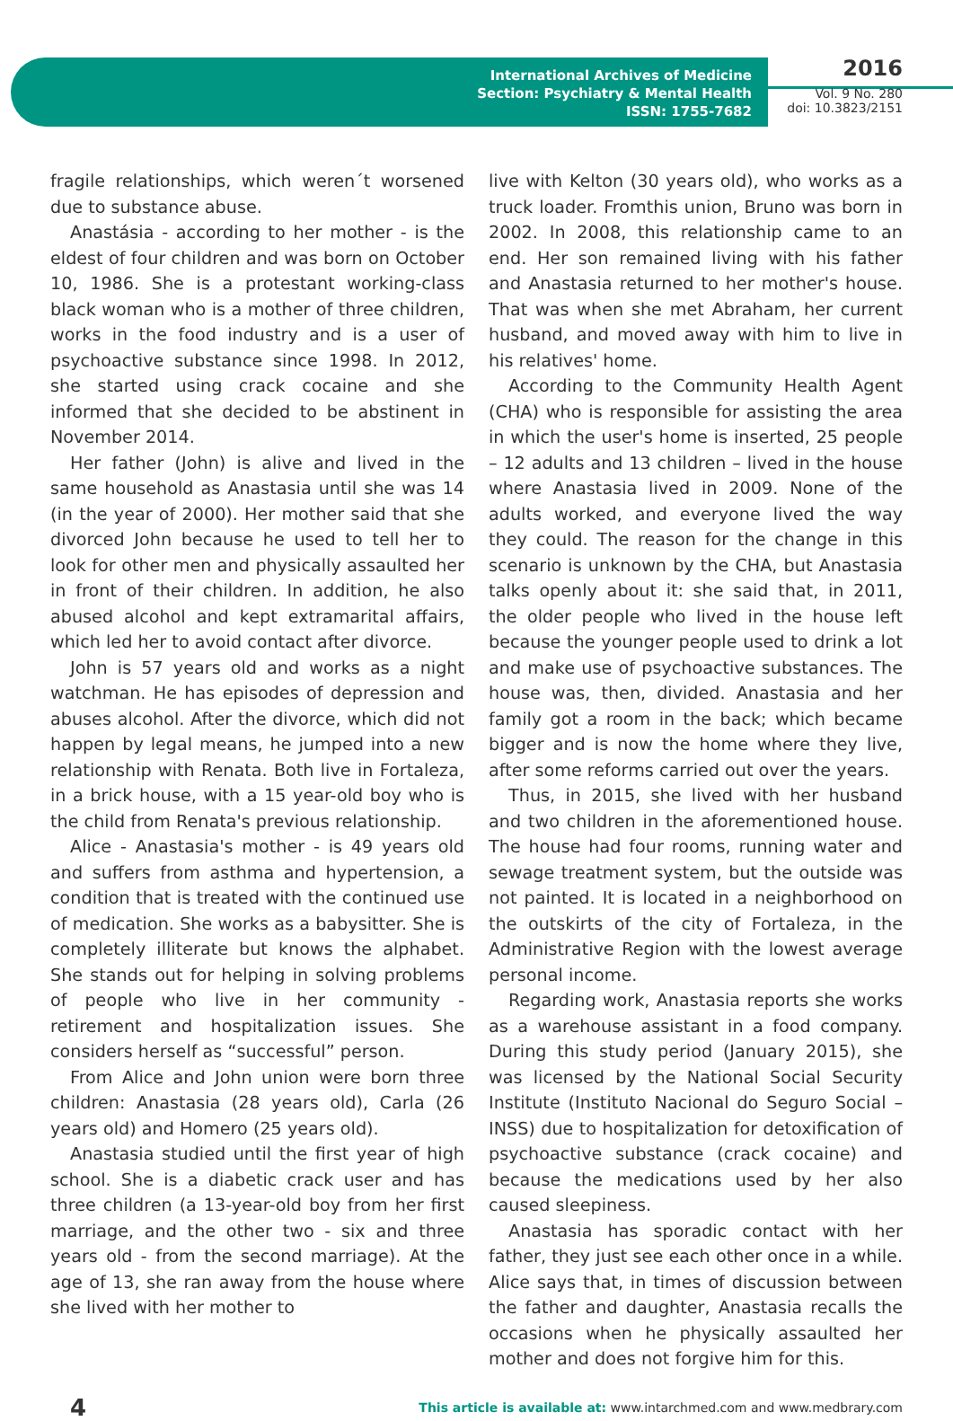International Archives of Medicine
Section: Psychiatry & Mental Health
ISSN: 1755-7682
2016
Vol. 9 No. 280
doi: 10.3823/2151
fragile relationships, which weren´t worsened due to substance abuse.
Anastásia - according to her mother - is the eldest of four children and was born on October 10, 1986. She is a protestant working-class black woman who is a mother of three children, works in the food industry and is a user of psychoactive substance since 1998. In 2012, she started using crack cocaine and she informed that she decided to be abstinent in November 2014.
Her father (John) is alive and lived in the same household as Anastasia until she was 14 (in the year of 2000). Her mother said that she divorced John because he used to tell her to look for other men and physically assaulted her in front of their children. In addition, he also abused alcohol and kept extramarital affairs, which led her to avoid contact after divorce.
John is 57 years old and works as a night watchman. He has episodes of depression and abuses alcohol. After the divorce, which did not happen by legal means, he jumped into a new relationship with Renata. Both live in Fortaleza, in a brick house, with a 15 year-old boy who is the child from Renata's previous relationship.
Alice - Anastasia's mother - is 49 years old and suffers from asthma and hypertension, a condition that is treated with the continued use of medication. She works as a babysitter. She is completely illiterate but knows the alphabet. She stands out for helping in solving problems of people who live in her community - retirement and hospitalization issues. She considers herself as “successful” person.
From Alice and John union were born three children: Anastasia (28 years old), Carla (26 years old) and Homero (25 years old).
Anastasia studied until the first year of high school. She is a diabetic crack user and has three children (a 13-year-old boy from her first marriage, and the other two - six and three years old - from the second marriage). At the age of 13, she ran away from the house where she lived with her mother to
live with Kelton (30 years old), who works as a truck loader. Fromthis union, Bruno was born in 2002. In 2008, this relationship came to an end. Her son remained living with his father and Anastasia returned to her mother's house. That was when she met Abraham, her current husband, and moved away with him to live in his relatives' home.
According to the Community Health Agent (CHA) who is responsible for assisting the area in which the user's home is inserted, 25 people – 12 adults and 13 children – lived in the house where Anastasia lived in 2009. None of the adults worked, and everyone lived the way they could. The reason for the change in this scenario is unknown by the CHA, but Anastasia talks openly about it: she said that, in 2011, the older people who lived in the house left because the younger people used to drink a lot and make use of psychoactive substances. The house was, then, divided. Anastasia and her family got a room in the back; which became bigger and is now the home where they live, after some reforms carried out over the years.
Thus, in 2015, she lived with her husband and two children in the aforementioned house. The house had four rooms, running water and sewage treatment system, but the outside was not painted. It is located in a neighborhood on the outskirts of the city of Fortaleza, in the Administrative Region with the lowest average personal income.
Regarding work, Anastasia reports she works as a warehouse assistant in a food company. During this study period (January 2015), she was licensed by the National Social Security Institute (Instituto Nacional do Seguro Social – INSS) due to hospitalization for detoxification of psychoactive substance (crack cocaine) and because the medications used by her also caused sleepiness.
Anastasia has sporadic contact with her father, they just see each other once in a while. Alice says that, in times of discussion between the father and daughter, Anastasia recalls the occasions when he physically assaulted her mother and does not forgive him for this.
4 This article is available at: www.intarchmed.com and www.medbrary.com